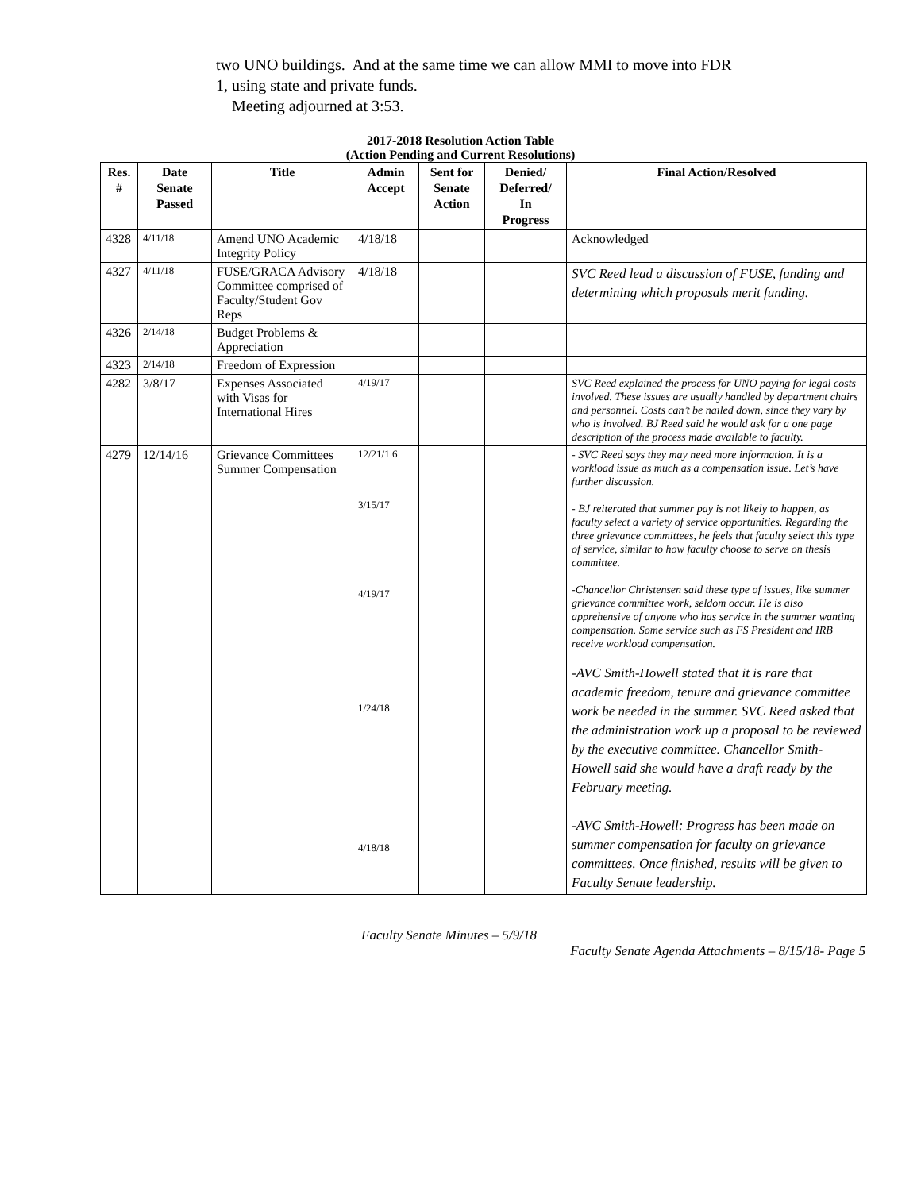two UNO buildings. And at the same time we can allow MMI to move into FDR
1, using state and private funds.
Meeting adjourned at 3:53.
2017-2018 Resolution Action Table
(Action Pending and Current Resolutions)
| Res. # | Date Senate Passed | Title | Admin Accept | Sent for Senate Action | Denied/ Deferred/ In Progress | Final Action/Resolved |
| --- | --- | --- | --- | --- | --- | --- |
| 4328 | 4/11/18 | Amend UNO Academic Integrity Policy | 4/18/18 | | | Acknowledged |
| 4327 | 4/11/18 | FUSE/GRACA Advisory Committee comprised of Faculty/Student Gov Reps | 4/18/18 | | | SVC Reed lead a discussion of FUSE, funding and determining which proposals merit funding. |
| 4326 | 2/14/18 | Budget Problems & Appreciation | | | | |
| 4323 | 2/14/18 | Freedom of Expression | | | | |
| 4282 | 3/8/17 | Expenses Associated with Visas for International Hires | 4/19/17 | | | SVC Reed explained the process for UNO paying for legal costs involved. These issues are usually handled by department chairs and personnel. Costs can’t be nailed down, since they vary by who is involved. BJ Reed said he would ask for a one page description of the process made available to faculty. |
| 4279 | 12/14/16 | Grievance Committees Summer Compensation | 12/21/1 6 3/15/17 4/19/17 1/24/18 4/18/18 | | | - SVC Reed says they may need more information. It is a workload issue as much as a compensation issue. Let’s have further discussion. - BJ reiterated that summer pay is not likely to happen, as faculty select a variety of service opportunities. Regarding the three grievance committees, he feels that faculty select this type of service, similar to how faculty choose to serve on thesis committee. -Chancellor Christensen said these type of issues, like summer grievance committee work, seldom occur. He is also apprehensive of anyone who has service in the summer wanting compensation. Some service such as FS President and IRB receive workload compensation. -AVC Smith-Howell stated that it is rare that academic freedom, tenure and grievance committee work be needed in the summer. SVC Reed asked that the administration work up a proposal to be reviewed by the executive committee. Chancellor Smith-Howell said she would have a draft ready by the February meeting. -AVC Smith-Howell: Progress has been made on summer compensation for faculty on grievance committees. Once finished, results will be given to Faculty Senate leadership. |
Faculty Senate Minutes – 5/9/18
Faculty Senate Agenda Attachments – 8/15/18- Page 5